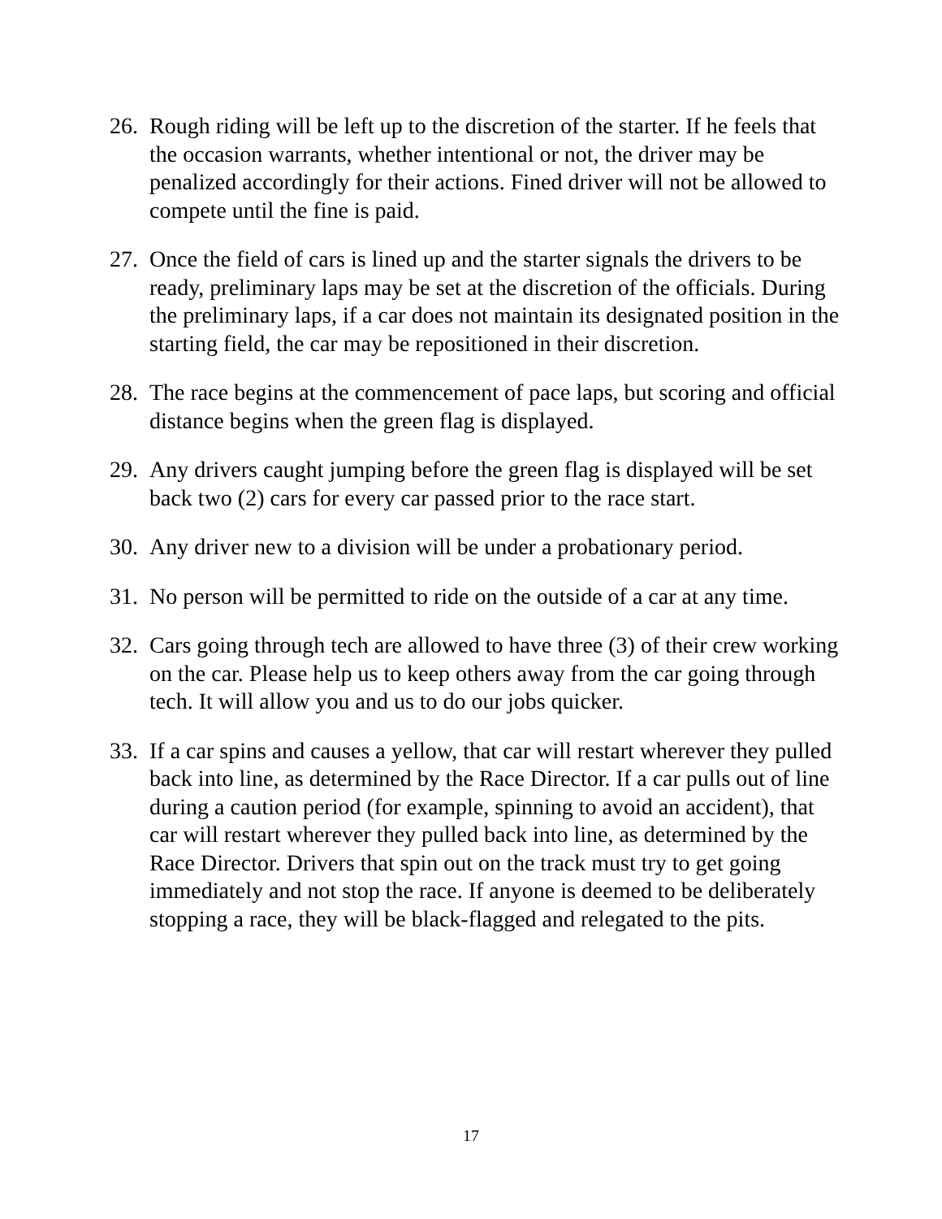26.
Rough riding will be left up to the discretion of the starter. If he feels that the occasion warrants, whether intentional or not, the driver may be penalized accordingly for their actions. Fined driver will not be allowed to compete until the fine is paid.
27.
Once the field of cars is lined up and the starter signals the drivers to be ready, preliminary laps may be set at the discretion of the officials. During the preliminary laps, if a car does not maintain its designated position in the starting field, the car may be repositioned in their discretion.
28.
The race begins at the commencement of pace laps, but scoring and official distance begins when the green flag is displayed.
29.
Any drivers caught jumping before the green flag is displayed will be set back two (2) cars for every car passed prior to the race start.
30.
Any driver new to a division will be under a probationary period.
31.
No person will be permitted to ride on the outside of a car at any time.
32.
Cars going through tech are allowed to have three (3) of their crew working on the car. Please help us to keep others away from the car going through tech. It will allow you and us to do our jobs quicker.
33.
If a car spins and causes a yellow, that car will restart wherever they pulled back into line, as determined by the Race Director. If a car pulls out of line during a caution period (for example, spinning to avoid an accident), that car will restart wherever they pulled back into line, as determined by the Race Director. Drivers that spin out on the track must try to get going immediately and not stop the race. If anyone is deemed to be deliberately stopping a race, they will be black-flagged and relegated to the pits.
17